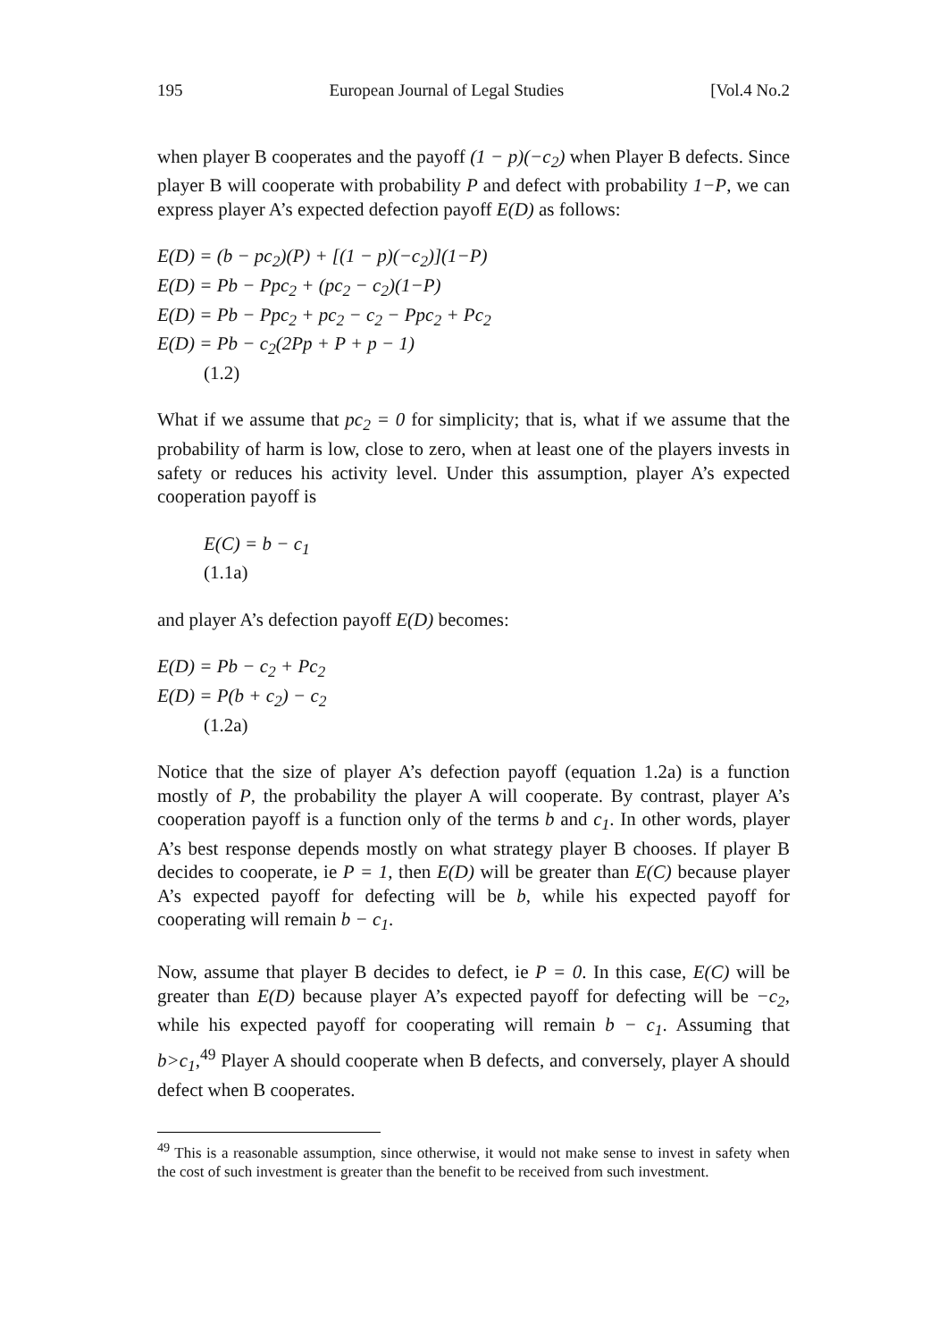195 European Journal of Legal Studies [Vol.4 No.2
when player B cooperates and the payoff (1 − p)(−c<sub>2</sub>) when Player B defects. Since player B will cooperate with probability P and defect with probability 1−P, we can express player A’s expected defection payoff E(D) as follows:
E(D) = (b − pc<sub>2</sub>)(P) + [(1 − p)(−c<sub>2</sub>)](1−P)
E(D) = Pb − Ppc<sub>2</sub> + (pc<sub>2</sub> − c<sub>2</sub>)(1−P)
E(D) = Pb − Ppc<sub>2</sub> + pc<sub>2</sub> − c<sub>2</sub> − Ppc<sub>2</sub> + Pc<sub>2</sub>
E(D) = Pb − c<sub>2</sub>(2Pp + P + p − 1)
(1.2)
What if we assume that pc<sub>2</sub> = 0 for simplicity; that is, what if we assume that the probability of harm is low, close to zero, when at least one of the players invests in safety or reduces his activity level. Under this assumption, player A’s expected cooperation payoff is
E(C) = b − c<sub>1</sub>
(1.1a)
and player A’s defection payoff E(D) becomes:
E(D) = Pb − c<sub>2</sub> + Pc<sub>2</sub>
E(D) = P(b + c<sub>2</sub>) − c<sub>2</sub>
(1.2a)
Notice that the size of player A’s defection payoff (equation 1.2a) is a function mostly of P, the probability the player A will cooperate. By contrast, player A’s cooperation payoff is a function only of the terms b and c<sub>1</sub>. In other words, player A’s best response depends mostly on what strategy player B chooses. If player B decides to cooperate, ie P = 1, then E(D) will be greater than E(C) because player A’s expected payoff for defecting will be b, while his expected payoff for cooperating will remain b − c<sub>1</sub>.
Now, assume that player B decides to defect, ie P = 0. In this case, E(C) will be greater than E(D) because player A’s expected payoff for defecting will be −c<sub>2</sub>, while his expected payoff for cooperating will remain b − c<sub>1</sub>. Assuming that b>c<sub>1</sub>,<sup>49</sup> Player A should cooperate when B defects, and conversely, player A should defect when B cooperates.
<sup>49</sup> This is a reasonable assumption, since otherwise, it would not make sense to invest in safety when the cost of such investment is greater than the benefit to be received from such investment.